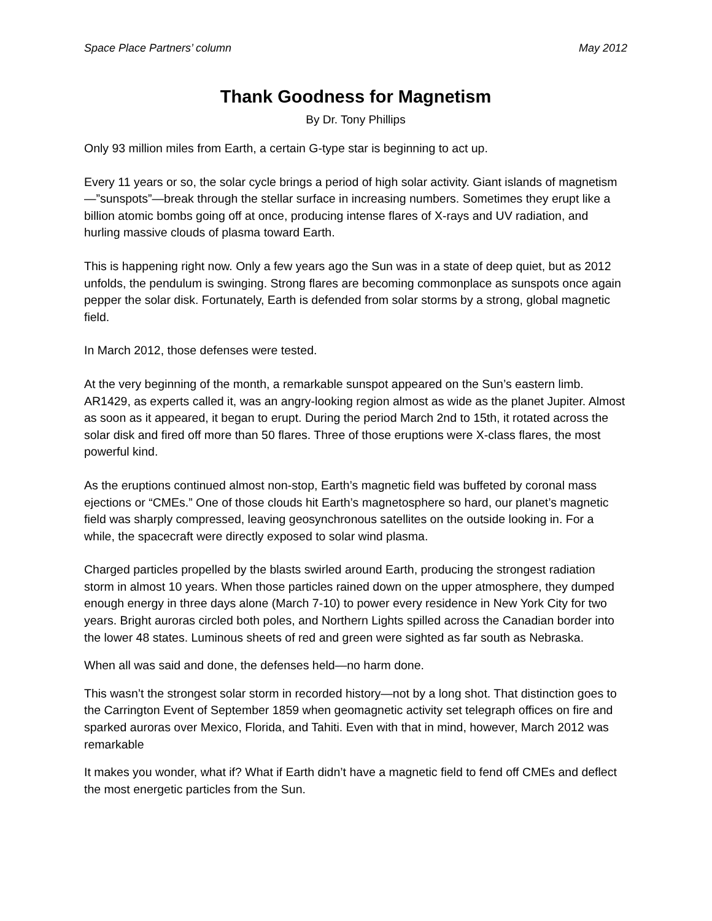Space Place Partners’ column May 2012
Thank Goodness for Magnetism
By Dr. Tony Phillips
Only 93 million miles from Earth, a certain G-type star is beginning to act up.
Every 11 years or so, the solar cycle brings a period of high solar activity. Giant islands of magnetism—”sunspots”—break through the stellar surface in increasing numbers. Sometimes they erupt like a billion atomic bombs going off at once, producing intense flares of X-rays and UV radiation, and hurling massive clouds of plasma toward Earth.
This is happening right now. Only a few years ago the Sun was in a state of deep quiet, but as 2012 unfolds, the pendulum is swinging. Strong flares are becoming commonplace as sunspots once again pepper the solar disk. Fortunately, Earth is defended from solar storms by a strong, global magnetic field.
In March 2012, those defenses were tested.
At the very beginning of the month, a remarkable sunspot appeared on the Sun’s eastern limb. AR1429, as experts called it, was an angry-looking region almost as wide as the planet Jupiter. Almost as soon as it appeared, it began to erupt. During the period March 2nd to 15th, it rotated across the solar disk and fired off more than 50 flares. Three of those eruptions were X-class flares, the most powerful kind.
As the eruptions continued almost non-stop, Earth’s magnetic field was buffeted by coronal mass ejections or “CMEs.” One of those clouds hit Earth’s magnetosphere so hard, our planet’s magnetic field was sharply compressed, leaving geosynchronous satellites on the outside looking in. For a while, the spacecraft were directly exposed to solar wind plasma.
Charged particles propelled by the blasts swirled around Earth, producing the strongest radiation storm in almost 10 years. When those particles rained down on the upper atmosphere, they dumped enough energy in three days alone (March 7-10) to power every residence in New York City for two years. Bright auroras circled both poles, and Northern Lights spilled across the Canadian border into the lower 48 states. Luminous sheets of red and green were sighted as far south as Nebraska.
When all was said and done, the defenses held—no harm done.
This wasn’t the strongest solar storm in recorded history—not by a long shot. That distinction goes to the Carrington Event of September 1859 when geomagnetic activity set telegraph offices on fire and sparked auroras over Mexico, Florida, and Tahiti. Even with that in mind, however, March 2012 was remarkable
It makes you wonder, what if? What if Earth didn’t have a magnetic field to fend off CMEs and deflect the most energetic particles from the Sun.